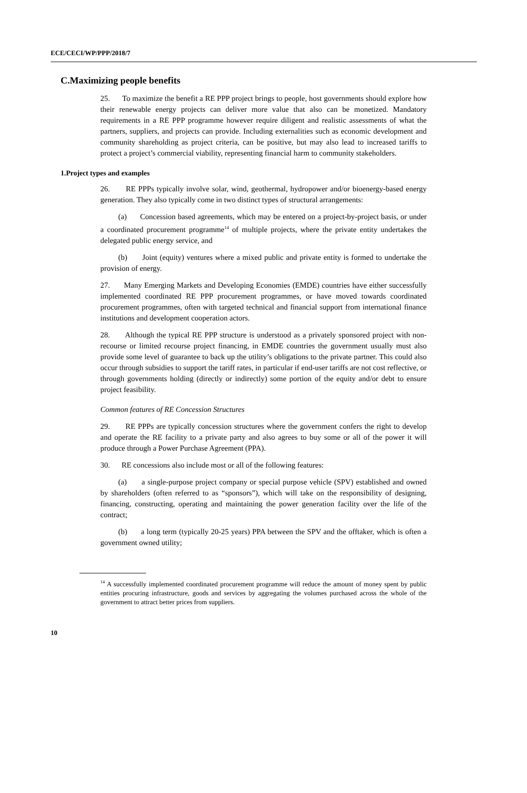ECE/CECI/WP/PPP/2018/7
C.Maximizing people benefits
25. To maximize the benefit a RE PPP project brings to people, host governments should explore how their renewable energy projects can deliver more value that also can be monetized. Mandatory requirements in a RE PPP programme however require diligent and realistic assessments of what the partners, suppliers, and projects can provide. Including externalities such as economic development and community shareholding as project criteria, can be positive, but may also lead to increased tariffs to protect a project’s commercial viability, representing financial harm to community stakeholders.
1.Project types and examples
26. RE PPPs typically involve solar, wind, geothermal, hydropower and/or bioenergy-based energy generation. They also typically come in two distinct types of structural arrangements:
(a) Concession based agreements, which may be entered on a project-by-project basis, or under a coordinated procurement programme<sup>14</sup> of multiple projects, where the private entity undertakes the delegated public energy service, and
(b) Joint (equity) ventures where a mixed public and private entity is formed to undertake the provision of energy.
27. Many Emerging Markets and Developing Economies (EMDE) countries have either successfully implemented coordinated RE PPP procurement programmes, or have moved towards coordinated procurement programmes, often with targeted technical and financial support from international finance institutions and development cooperation actors.
28. Although the typical RE PPP structure is understood as a privately sponsored project with non-recourse or limited recourse project financing, in EMDE countries the government usually must also provide some level of guarantee to back up the utility’s obligations to the private partner. This could also occur through subsidies to support the tariff rates, in particular if end-user tariffs are not cost reflective, or through governments holding (directly or indirectly) some portion of the equity and/or debt to ensure project feasibility.
Common features of RE Concession Structures
29. RE PPPs are typically concession structures where the government confers the right to develop and operate the RE facility to a private party and also agrees to buy some or all of the power it will produce through a Power Purchase Agreement (PPA).
30. RE concessions also include most or all of the following features:
(a) a single-purpose project company or special purpose vehicle (SPV) established and owned by shareholders (often referred to as “sponsors”), which will take on the responsibility of designing, financing, constructing, operating and maintaining the power generation facility over the life of the contract;
(b) a long term (typically 20-25 years) PPA between the SPV and the offtaker, which is often a government owned utility;
<sup>14</sup> A successfully implemented coordinated procurement programme will reduce the amount of money spent by public entities procuring infrastructure, goods and services by aggregating the volumes purchased across the whole of the government to attract better prices from suppliers.
10